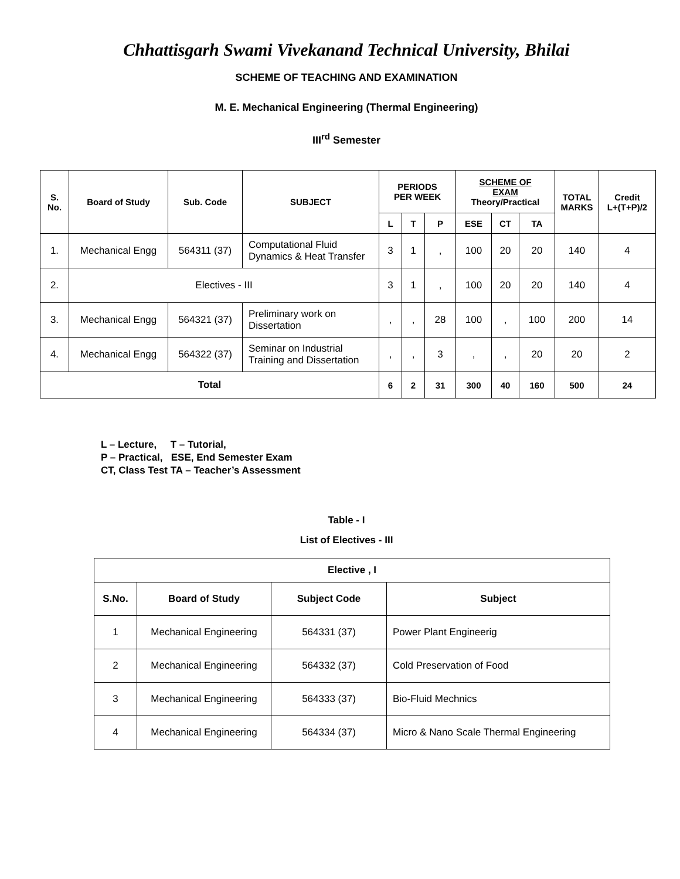Chhattisgarh Swami Vivekanand Technical University, Bhilai
SCHEME OF TEACHING AND EXAMINATION
M. E. Mechanical Engineering (Thermal Engineering)
III<sup>rd</sup> Semester
| S. No. | Board of Study | Sub. Code | SUBJECT | PERIODS PER WEEK | | | SCHEME OF EXAM Theory/Practical | | | TOTAL MARKS | Credit L+(T+P)/2 |
| --- | --- | --- | --- | --- | --- | --- | --- | --- | --- | --- | --- |
| | | | | L | T | P | ESE | CT | TA | | |
| 1. | Mechanical Engg | 564311 (37) | Computational Fluid Dynamics & Heat Transfer | 3 | 1 | , | 100 | 20 | 20 | 140 | 4 |
| 2. | Electives - III | | | 3 | 1 | , | 100 | 20 | 20 | 140 | 4 |
| 3. | Mechanical Engg | 564321 (37) | Preliminary work on Dissertation | , | , | 28 | 100 | , | 100 | 200 | 14 |
| 4. | Mechanical Engg | 564322 (37) | Seminar on Industrial Training and Dissertation | , | , | 3 | , | , | 20 | 20 | 2 |
| Total | | | | 6 | 2 | 31 | 300 | 40 | 160 | 500 | 24 |
L – Lecture, T – Tutorial,
P – Practical, ESE, End Semester Exam
CT, Class Test TA – Teacher’s Assessment
Table - I
List of Electives - III
| Elective , I | | | |
| --- | --- | --- | --- |
| S.No. | Board of Study | Subject Code | Subject |
| 1 | Mechanical Engineering | 564331 (37) | Power Plant Engineerig |
| 2 | Mechanical Engineering | 564332 (37) | Cold Preservation of Food |
| 3 | Mechanical Engineering | 564333 (37) | Bio-Fluid Mechnics |
| 4 | Mechanical Engineering | 564334 (37) | Micro & Nano Scale Thermal Engineering |